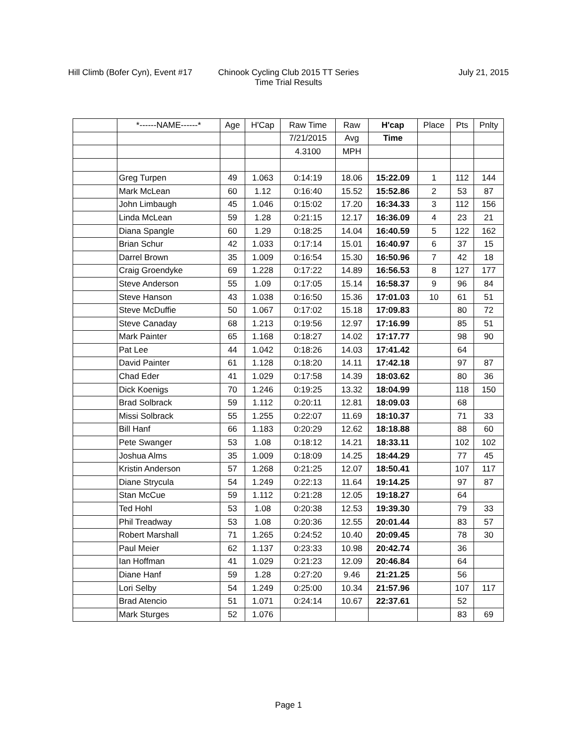Hill Climb (Bofer Cyn), Event #17
Chinook Cycling Club 2015 TT Series
Time Trial Results
July 21, 2015
| | *------NAME------* | Age | H'Cap | Raw Time | Raw | H'cap | Place | Pts | Pnlty |
| --- | --- | --- | --- | --- | --- | --- | --- | --- | --- |
| | | | | 7/21/2015 | Avg | Time | | | |
| | | | | 4.3100 | MPH | | | | |
| | Greg Turpen | 49 | 1.063 | 0:14:19 | 18.06 | 15:22.09 | 1 | 112 | 144 |
| | Mark McLean | 60 | 1.12 | 0:16:40 | 15.52 | 15:52.86 | 2 | 53 | 87 |
| | John Limbaugh | 45 | 1.046 | 0:15:02 | 17.20 | 16:34.33 | 3 | 112 | 156 |
| | Linda McLean | 59 | 1.28 | 0:21:15 | 12.17 | 16:36.09 | 4 | 23 | 21 |
| | Diana Spangle | 60 | 1.29 | 0:18:25 | 14.04 | 16:40.59 | 5 | 122 | 162 |
| | Brian Schur | 42 | 1.033 | 0:17:14 | 15.01 | 16:40.97 | 6 | 37 | 15 |
| | Darrel Brown | 35 | 1.009 | 0:16:54 | 15.30 | 16:50.96 | 7 | 42 | 18 |
| | Craig Groendyke | 69 | 1.228 | 0:17:22 | 14.89 | 16:56.53 | 8 | 127 | 177 |
| | Steve Anderson | 55 | 1.09 | 0:17:05 | 15.14 | 16:58.37 | 9 | 96 | 84 |
| | Steve Hanson | 43 | 1.038 | 0:16:50 | 15.36 | 17:01.03 | 10 | 61 | 51 |
| | Steve McDuffie | 50 | 1.067 | 0:17:02 | 15.18 | 17:09.83 | | 80 | 72 |
| | Steve Canaday | 68 | 1.213 | 0:19:56 | 12.97 | 17:16.99 | | 85 | 51 |
| | Mark Painter | 65 | 1.168 | 0:18:27 | 14.02 | 17:17.77 | | 98 | 90 |
| | Pat Lee | 44 | 1.042 | 0:18:26 | 14.03 | 17:41.42 | | 64 | |
| | David Painter | 61 | 1.128 | 0:18:20 | 14.11 | 17:42.18 | | 97 | 87 |
| | Chad Eder | 41 | 1.029 | 0:17:58 | 14.39 | 18:03.62 | | 80 | 36 |
| | Dick Koenigs | 70 | 1.246 | 0:19:25 | 13.32 | 18:04.99 | | 118 | 150 |
| | Brad Solbrack | 59 | 1.112 | 0:20:11 | 12.81 | 18:09.03 | | 68 | |
| | Missi Solbrack | 55 | 1.255 | 0:22:07 | 11.69 | 18:10.37 | | 71 | 33 |
| | Bill Hanf | 66 | 1.183 | 0:20:29 | 12.62 | 18:18.88 | | 88 | 60 |
| | Pete Swanger | 53 | 1.08 | 0:18:12 | 14.21 | 18:33.11 | | 102 | 102 |
| | Joshua Alms | 35 | 1.009 | 0:18:09 | 14.25 | 18:44.29 | | 77 | 45 |
| | Kristin Anderson | 57 | 1.268 | 0:21:25 | 12.07 | 18:50.41 | | 107 | 117 |
| | Diane Strycula | 54 | 1.249 | 0:22:13 | 11.64 | 19:14.25 | | 97 | 87 |
| | Stan McCue | 59 | 1.112 | 0:21:28 | 12.05 | 19:18.27 | | 64 | |
| | Ted Hohl | 53 | 1.08 | 0:20:38 | 12.53 | 19:39.30 | | 79 | 33 |
| | Phil Treadway | 53 | 1.08 | 0:20:36 | 12.55 | 20:01.44 | | 83 | 57 |
| | Robert Marshall | 71 | 1.265 | 0:24:52 | 10.40 | 20:09.45 | | 78 | 30 |
| | Paul Meier | 62 | 1.137 | 0:23:33 | 10.98 | 20:42.74 | | 36 | |
| | Ian Hoffman | 41 | 1.029 | 0:21:23 | 12.09 | 20:46.84 | | 64 | |
| | Diane Hanf | 59 | 1.28 | 0:27:20 | 9.46 | 21:21.25 | | 56 | |
| | Lori Selby | 54 | 1.249 | 0:25:00 | 10.34 | 21:57.96 | | 107 | 117 |
| | Brad Atencio | 51 | 1.071 | 0:24:14 | 10.67 | 22:37.61 | | 52 | |
| | Mark Sturges | 52 | 1.076 | | | | | 83 | 69 |
Page 1